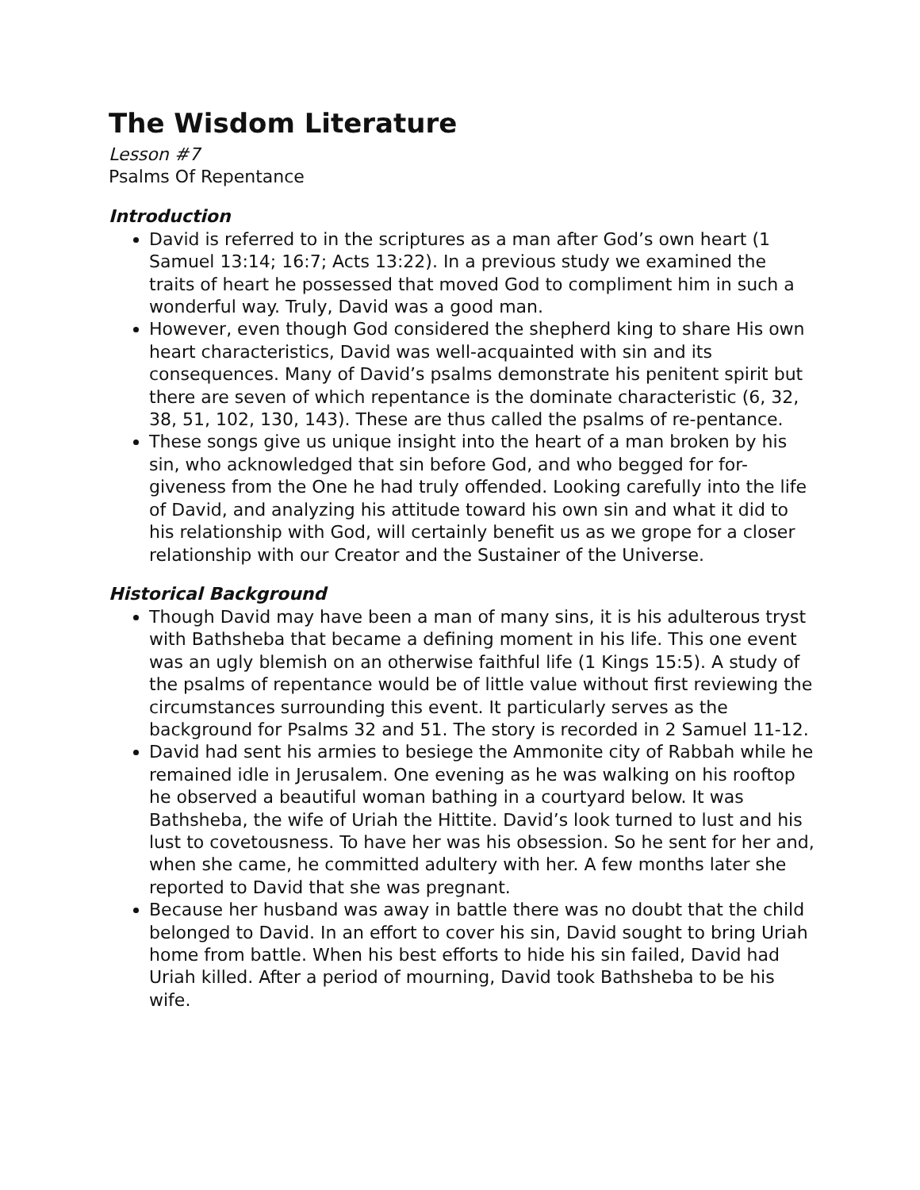The Wisdom Literature
Lesson #7
Psalms Of Repentance
Introduction
David is referred to in the scriptures as a man after God’s own heart (1 Samuel 13:14; 16:7; Acts 13:22). In a previous study we examined the traits of heart he possessed that moved God to compliment him in such a wonderful way. Truly, David was a good man.
However, even though God considered the shepherd king to share His own heart characteristics, David was well-acquainted with sin and its consequences. Many of David’s psalms demonstrate his penitent spirit but there are seven of which repentance is the dominate characteristic (6, 32, 38, 51, 102, 130, 143). These are thus called the psalms of re-pentance.
These songs give us unique insight into the heart of a man broken by his sin, who acknowledged that sin before God, and who begged for for-giveness from the One he had truly offended. Looking carefully into the life of David, and analyzing his attitude toward his own sin and what it did to his relationship with God, will certainly benefit us as we grope for a closer relationship with our Creator and the Sustainer of the Universe.
Historical Background
Though David may have been a man of many sins, it is his adulterous tryst with Bathsheba that became a defining moment in his life. This one event was an ugly blemish on an otherwise faithful life (1 Kings 15:5). A study of the psalms of repentance would be of little value without first reviewing the circumstances surrounding this event. It particularly serves as the background for Psalms 32 and 51. The story is recorded in 2 Samuel 11-12.
David had sent his armies to besiege the Ammonite city of Rabbah while he remained idle in Jerusalem. One evening as he was walking on his rooftop he observed a beautiful woman bathing in a courtyard below. It was Bathsheba, the wife of Uriah the Hittite. David’s look turned to lust and his lust to covetousness. To have her was his obsession. So he sent for her and, when she came, he committed adultery with her. A few months later she reported to David that she was pregnant.
Because her husband was away in battle there was no doubt that the child belonged to David. In an effort to cover his sin, David sought to bring Uriah home from battle. When his best efforts to hide his sin failed, David had Uriah killed. After a period of mourning, David took Bathsheba to be his wife.